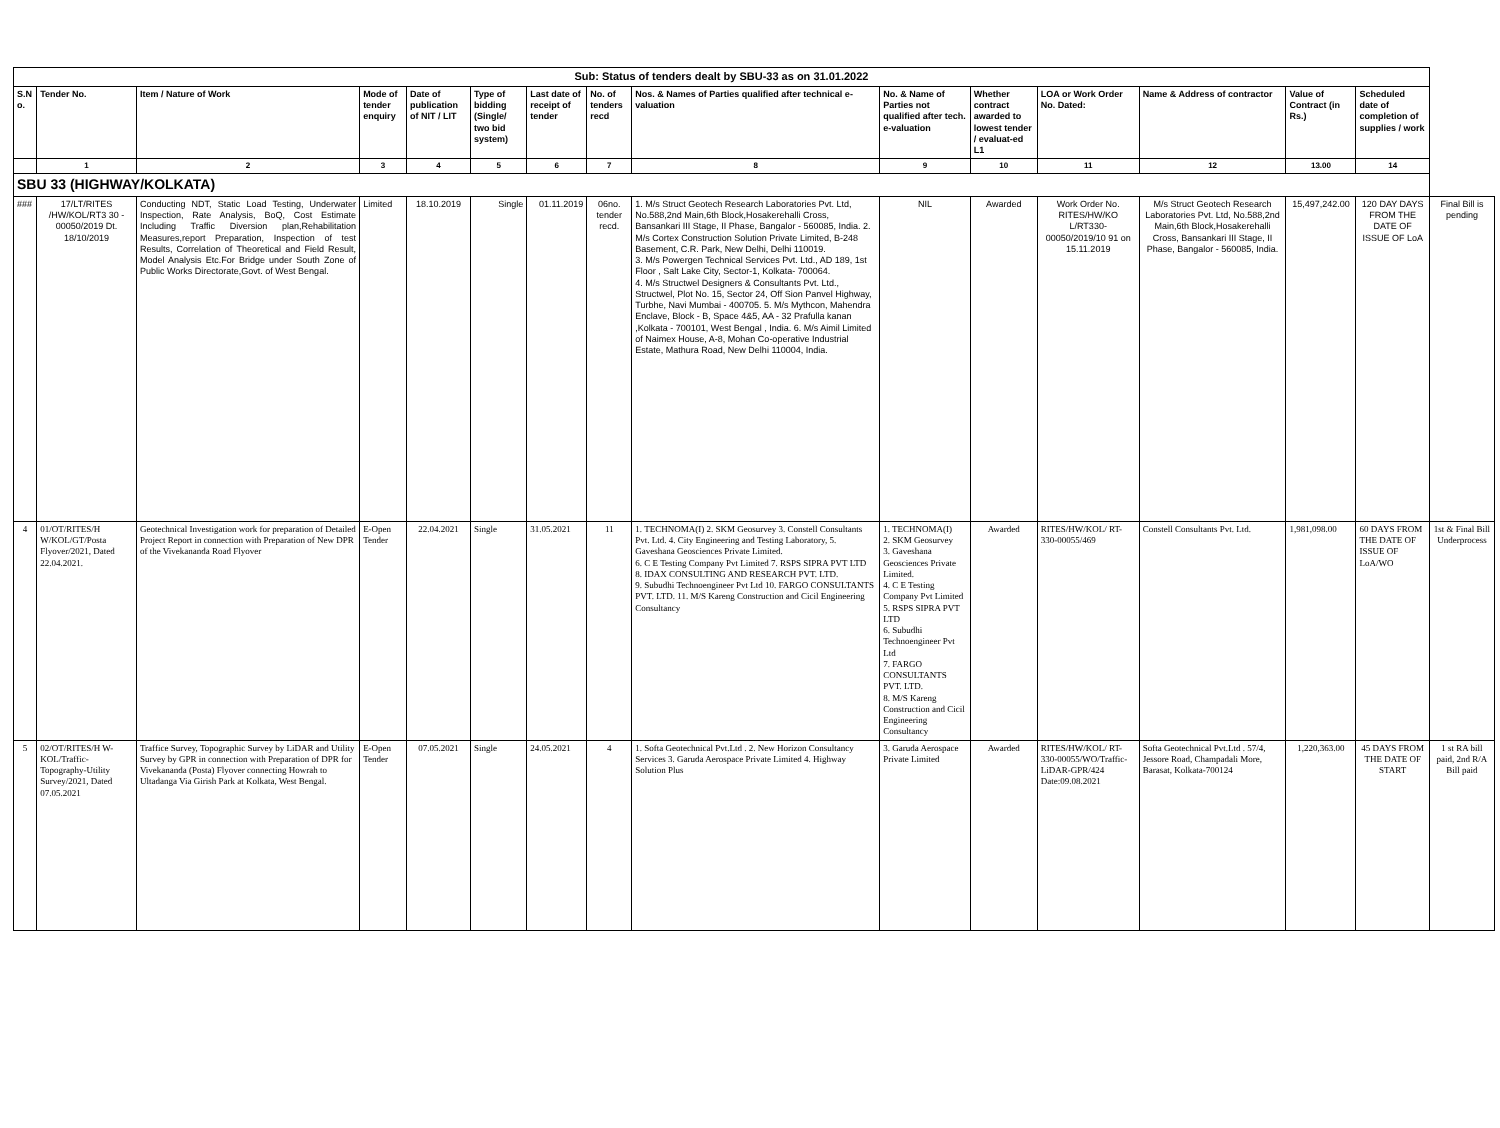| Sub: Status of tenders dealt by SBU-33 as on 31.01.2022 | | | | | | | | | | | | | | | |
| S.N o. | Tender No. | Item / Nature of Work | Mode of tender enquiry | Date of publication of NIT / LIT | Type of bidding (Single/ two bid system) | Last date of receipt of tender | No. of tenders recd | Nos. & Names of Parties qualified after technical e-valuation | No. & Name of Parties not qualified after tech. e-valuation | Whether contract awarded to lowest tender / evaluat-ed L1 | LOA or Work Order No. Dated: | Name & Address of contractor | Value of Contract (in Rs.) | Scheduled date of completion of supplies / work | |
| | 1 | 2 | 3 | 4 | 5 | 6 | 7 | 8 | 9 | 10 | 11 | 12 | 13.00 | 14 | |
| SBU 33 (HIGHWAY/KOLKATA) | | | | | | | | | | | | | | | |
| ### | 17/LT/RITES /HW/KOL/RT3 30 - 00050/2019 Dt. 18/10/2019 | Conducting NDT, Static Load Testing, Underwater Inspection, Rate Analysis, BoQ, Cost Estimate Including Traffic Diversion plan,Rehabilitation Measures,report Preparation, Inspection of test Results, Correlation of Theoretical and Field Result, Model Analysis Etc.For Bridge under South Zone of Public Works Directorate,Govt. of West Bengal. | Limited | 18.10.2019 | Single | 01.11.2019 | 06no. tender recd. | 1. M/s Struct Geotech Research Laboratories Pvt. Ltd, No.588,2nd Main,6th Block,Hosakerehalli Cross, Bansankari III Stage, II Phase, Bangalor - 560085, India. 2. M/s Cortex Construction Solution Private Limited, B-248 Basement, C.R. Park, New Delhi, Delhi 110019. 3. M/s Powergen Technical Services Pvt. Ltd., AD 189, 1st Floor , Salt Lake City, Sector-1, Kolkata- 700064. 4. M/s Structwel Designers & Consultants Pvt. Ltd., Structwel, Plot No. 15, Sector 24, Off Sion Panvel Highway, Turbhe, Navi Mumbai - 400705. 5. M/s Mythcon, Mahendra Enclave, Block - B, Space 4&5, AA - 32 Prafulla kanan ,Kolkata - 700101, West Bengal , India. 6. M/s Aimil Limited of Naimex House, A-8, Mohan Co-operative Industrial Estate, Mathura Road, New Delhi 110004, India. | NIL | Awarded | Work Order No. RITES/HW/KO L/RT330-00050/2019/10 91 on 15.11.2019 | M/s Struct Geotech Research Laboratories Pvt. Ltd, No.588,2nd Main,6th Block,Hosakerehalli Cross, Bansankari III Stage, II Phase, Bangalor - 560085, India. | 15,497,242.00 | 120 DAY DAYS FROM THE DATE OF ISSUE OF LoA | Final Bill is pending |
| 4 | 01/OT/RITES/H W/KOL/GT/Posta Flyover/2021, Dated 22.04.2021. | Geotechnical Investigation work for preparation of Detailed Project Report in connection with Preparation of New DPR of the Vivekananda Road Flyover | E-Open Tender | 22.04.2021 | Single | 31.05.2021 | 11 | 1. TECHNOMA(I) 2. SKM Geosurvey 3. Constell Consultants Pvt. Ltd. 4. City Engineering and Testing Laboratory, 5. Gaveshana Geosciences Private Limited. 6. C E Testing Company Pvt Limited 7. RSPS SIPRA PVT LTD 8. IDAX CONSULTING AND RESEARCH PVT. LTD. 9. Subudhi Technoengineer Pvt Ltd 10. FARGO CONSULTANTS PVT. LTD. 11. M/S Kareng Construction and Cicil Engineering Consultancy | 1. TECHNOMA(I) 2. SKM Geosurvey 3. Gaveshana Geosciences Private Limited. 4. C E Testing Company Pvt Limited 5. RSPS SIPRA PVT LTD 6. Subudhi Technoengineer Pvt Ltd 7. FARGO CONSULTANTS PVT. LTD. 8. M/S Kareng Construction and Cicil Engineering Consultancy | Awarded | RITES/HW/KOL/ RT-330-00055/469 | Constell Consultants Pvt. Ltd. | 1,981,098.00 | 60 DAYS FROM THE DATE OF ISSUE OF LoA/WO | 1st & Final Bill Underprocess |
| 5 | 02/OT/RITES/H W-KOL/Traffic-Topography-Utility Survey/2021, Dated 07.05.2021 | Traffice Survey, Topographic Survey by LiDAR and Utility Survey by GPR in connection with Preparation of DPR for Vivekananda (Posta) Flyover connecting Howrah to Ultadanga Via Girish Park at Kolkata, West Bengal. | E-Open Tender | 07.05.2021 | Single | 24.05.2021 | 4 | 1. Softa Geotechnical Pvt.Ltd . 2. New Horizon Consultancy Services 3. Garuda Aerospace Private Limited 4. Highway Solution Plus | 3. Garuda Aerospace Private Limited | Awarded | RITES/HW/KOL/ RT-330-00055/WO/Traffic-LiDAR-GPR/424 Date:09.08.2021 | Softa Geotechnical Pvt.Ltd . 57/4, Jessore Road, Champadali More, Barasat, Kolkata-700124 | 1,220,363.00 | 45 DAYS FROM THE DATE OF START | 1 st RA bill paid, 2nd R/A Bill paid |